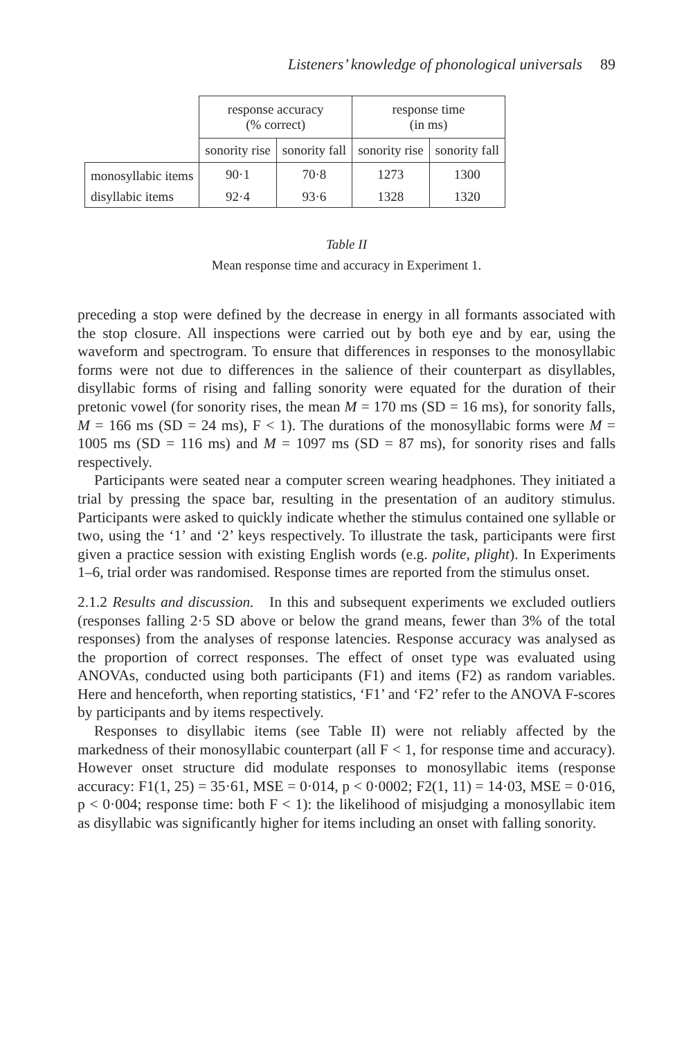Listeners’ knowledge of phonological universals 89
| | response accuracy (% correct) | | response time (in ms) | |
| | sonority rise | sonority fall | sonority rise | sonority fall |
| monosyllabic items | 90·1 | 70·8 | 1273 | 1300 |
| disyllabic items | 92·4 | 93·6 | 1328 | 1320 |
Table II
Mean response time and accuracy in Experiment 1.
preceding a stop were defined by the decrease in energy in all formants associated with the stop closure. All inspections were carried out by both eye and by ear, using the waveform and spectrogram. To ensure that differences in responses to the monosyllabic forms were not due to differences in the salience of their counterpart as disyllables, disyllabic forms of rising and falling sonority were equated for the duration of their pretonic vowel (for sonority rises, the mean M = 170 ms (SD = 16 ms), for sonority falls, M = 166 ms (SD = 24 ms), F < 1). The durations of the monosyllabic forms were M = 1005 ms (SD = 116 ms) and M = 1097 ms (SD = 87 ms), for sonority rises and falls respectively.
Participants were seated near a computer screen wearing headphones. They initiated a trial by pressing the space bar, resulting in the presentation of an auditory stimulus. Participants were asked to quickly indicate whether the stimulus contained one syllable or two, using the ‘1’ and ‘2’ keys respectively. To illustrate the task, participants were first given a practice session with existing English words (e.g. polite, plight). In Experiments 1–6, trial order was randomised. Response times are reported from the stimulus onset.
2.1.2 Results and discussion. In this and subsequent experiments we excluded outliers (responses falling 2·5 SD above or below the grand means, fewer than 3% of the total responses) from the analyses of response latencies. Response accuracy was analysed as the proportion of correct responses. The effect of onset type was evaluated using ANOVAs, conducted using both participants (F1) and items (F2) as random variables. Here and henceforth, when reporting statistics, ‘F1’ and ‘F2’ refer to the ANOVA F-scores by participants and by items respectively.
Responses to disyllabic items (see Table II) were not reliably affected by the markedness of their monosyllabic counterpart (all F < 1, for response time and accuracy). However onset structure did modulate responses to monosyllabic items (response accuracy: F1(1, 25) = 35·61, MSE = 0·014, p < 0·0002; F2(1, 11) = 14·03, MSE = 0·016, p < 0·004; response time: both F < 1): the likelihood of misjudging a monosyllabic item as disyllabic was significantly higher for items including an onset with falling sonority.